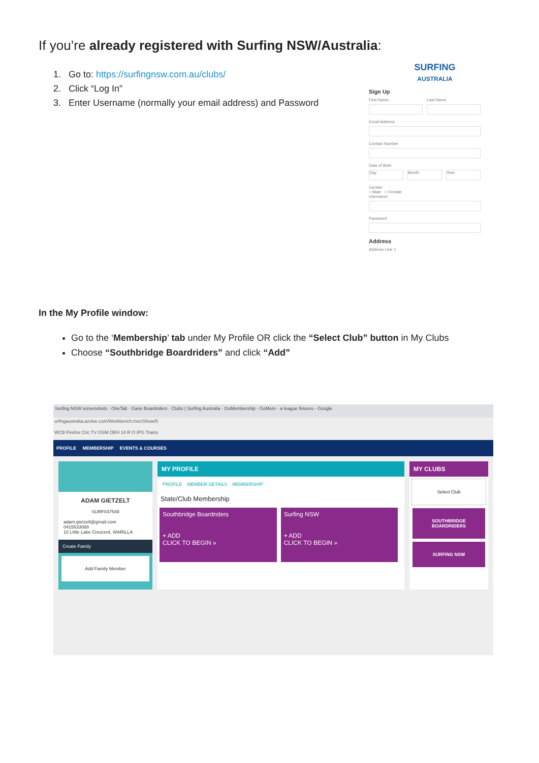If you’re already registered with Surfing NSW/Australia:
1. Go to: https://surfingnsw.com.au/clubs/
2. Click “Log In”
3. Enter Username (normally your email address) and Password
SURFING
AUSTRALIA
Sign Up
First Name Last Name
Email Address
Contact Number
Date of Birth
Day Month Year
Gender
○ Male ○ Female
Username
Password
Address
Address Line 1
In the My Profile window:
Go to the ‘Membership’ tab under My Profile OR click the “Select Club” button in My Clubs
Choose “Southbridge Boardriders” and click “Add”
Surfing NSW screenshots · OneTab · Garie Boardriders · Clubs | Surfing Australia · GoMembership - GoMem · a league fixtures - Google
urfingaustralia.azolve.com/Workbench.mvc/Show/5
WCB Firefox Cric TV OSM OEH 14 R O IPG Trains
PROFILE MEMBERSHIP EVENTS & COURSES
ADAM GIETZELT
SURF047549
adam.gietzelt@gmail.com
0415533088
10 Little Lake Crescent, WARILLA
Create Family
Add Family Member
MY PROFILE
PROFILE MEMBER DETAILS MEMBERSHIP
State/Club Membership
Southbridge Boardriders
+ ADD
CLICK TO BEGIN »
Surfing NSW
+ ADD
CLICK TO BEGIN »
MY CLUBS
Select Club
SOUTHBRIDGE BOARDRIDERS
SURFING NSW